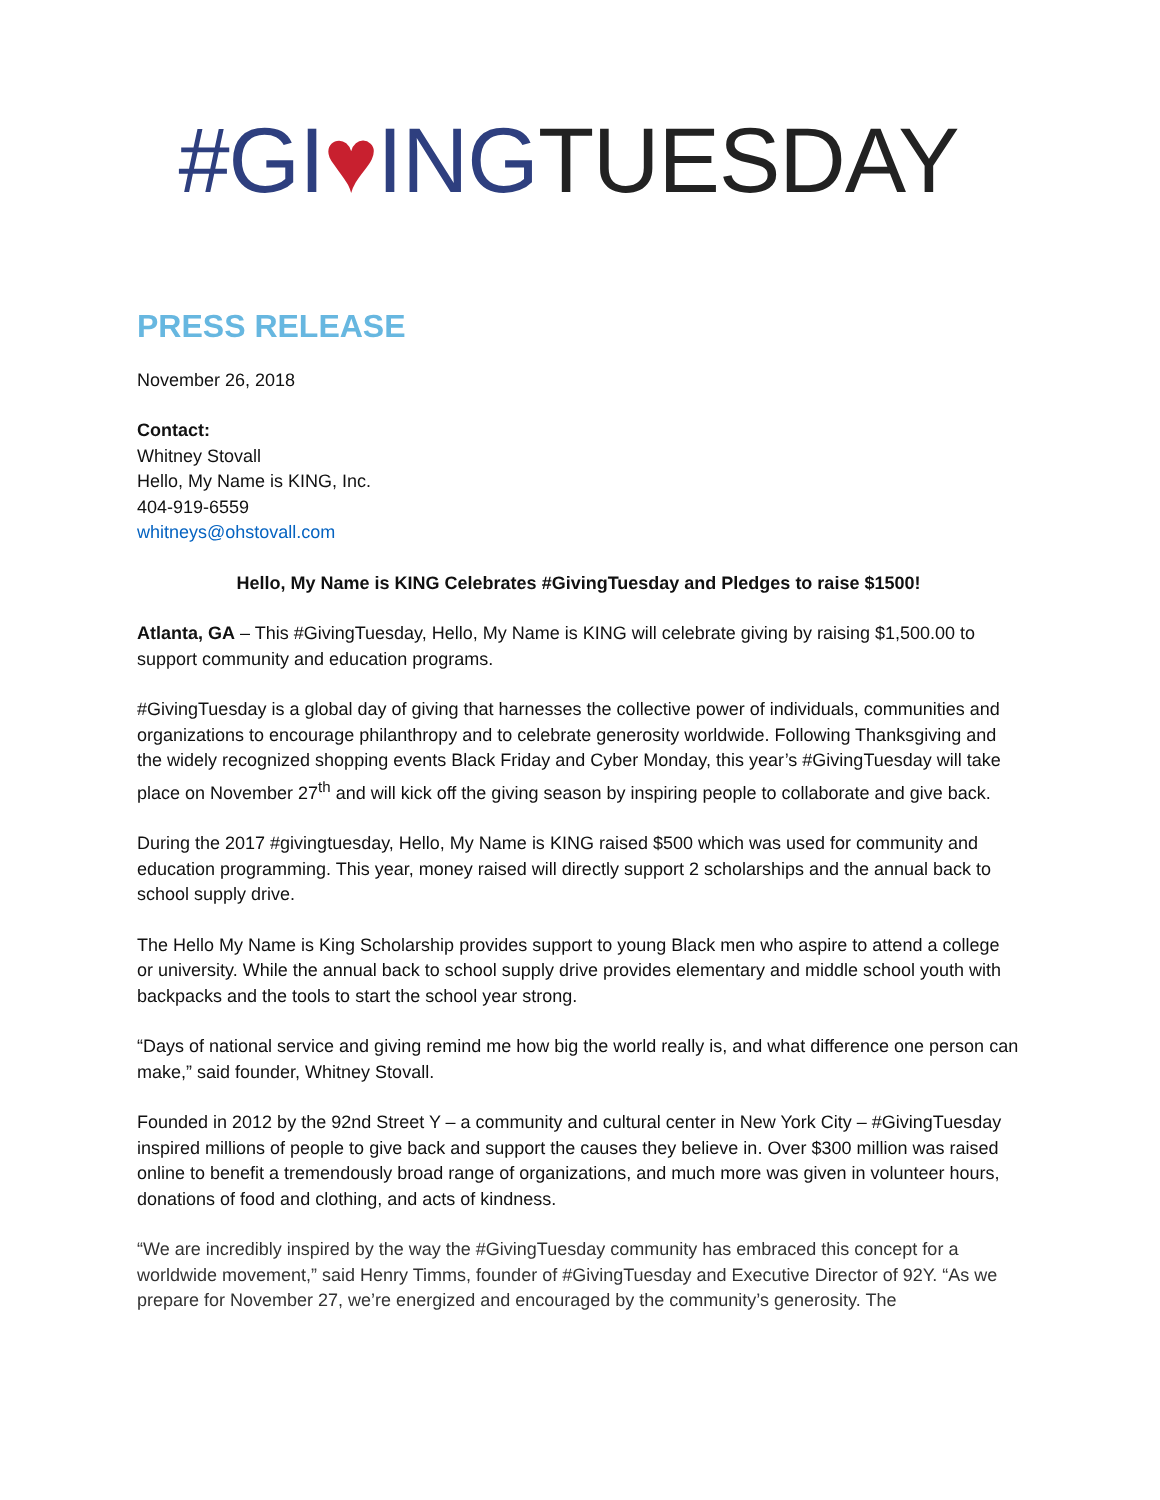#GI♥ING TUESDAY
PRESS RELEASE
November 26, 2018
Contact:
Whitney Stovall
Hello, My Name is KING, Inc.
404-919-6559
whitneys@ohstovall.com
Hello, My Name is KING Celebrates #GivingTuesday and Pledges to raise $1500!
Atlanta, GA – This #GivingTuesday, Hello, My Name is KING will celebrate giving by raising $1,500.00 to support community and education programs.
#GivingTuesday is a global day of giving that harnesses the collective power of individuals, communities and organizations to encourage philanthropy and to celebrate generosity worldwide. Following Thanksgiving and the widely recognized shopping events Black Friday and Cyber Monday, this year’s #GivingTuesday will take place on November 27<sup>th</sup> and will kick off the giving season by inspiring people to collaborate and give back.
During the 2017 #givingtuesday, Hello, My Name is KING raised $500 which was used for community and education programming. This year, money raised will directly support 2 scholarships and the annual back to school supply drive.
The Hello My Name is King Scholarship provides support to young Black men who aspire to attend a college or university. While the annual back to school supply drive provides elementary and middle school youth with backpacks and the tools to start the school year strong.
“Days of national service and giving remind me how big the world really is, and what difference one person can make,” said founder, Whitney Stovall.
Founded in 2012 by the 92nd Street Y – a community and cultural center in New York City – #GivingTuesday inspired millions of people to give back and support the causes they believe in. Over $300 million was raised online to benefit a tremendously broad range of organizations, and much more was given in volunteer hours, donations of food and clothing, and acts of kindness.
“We are incredibly inspired by the way the #GivingTuesday community has embraced this concept for a worldwide movement,” said Henry Timms, founder of #GivingTuesday and Executive Director of 92Y. “As we prepare for November 27, we’re energized and encouraged by the community’s generosity. The